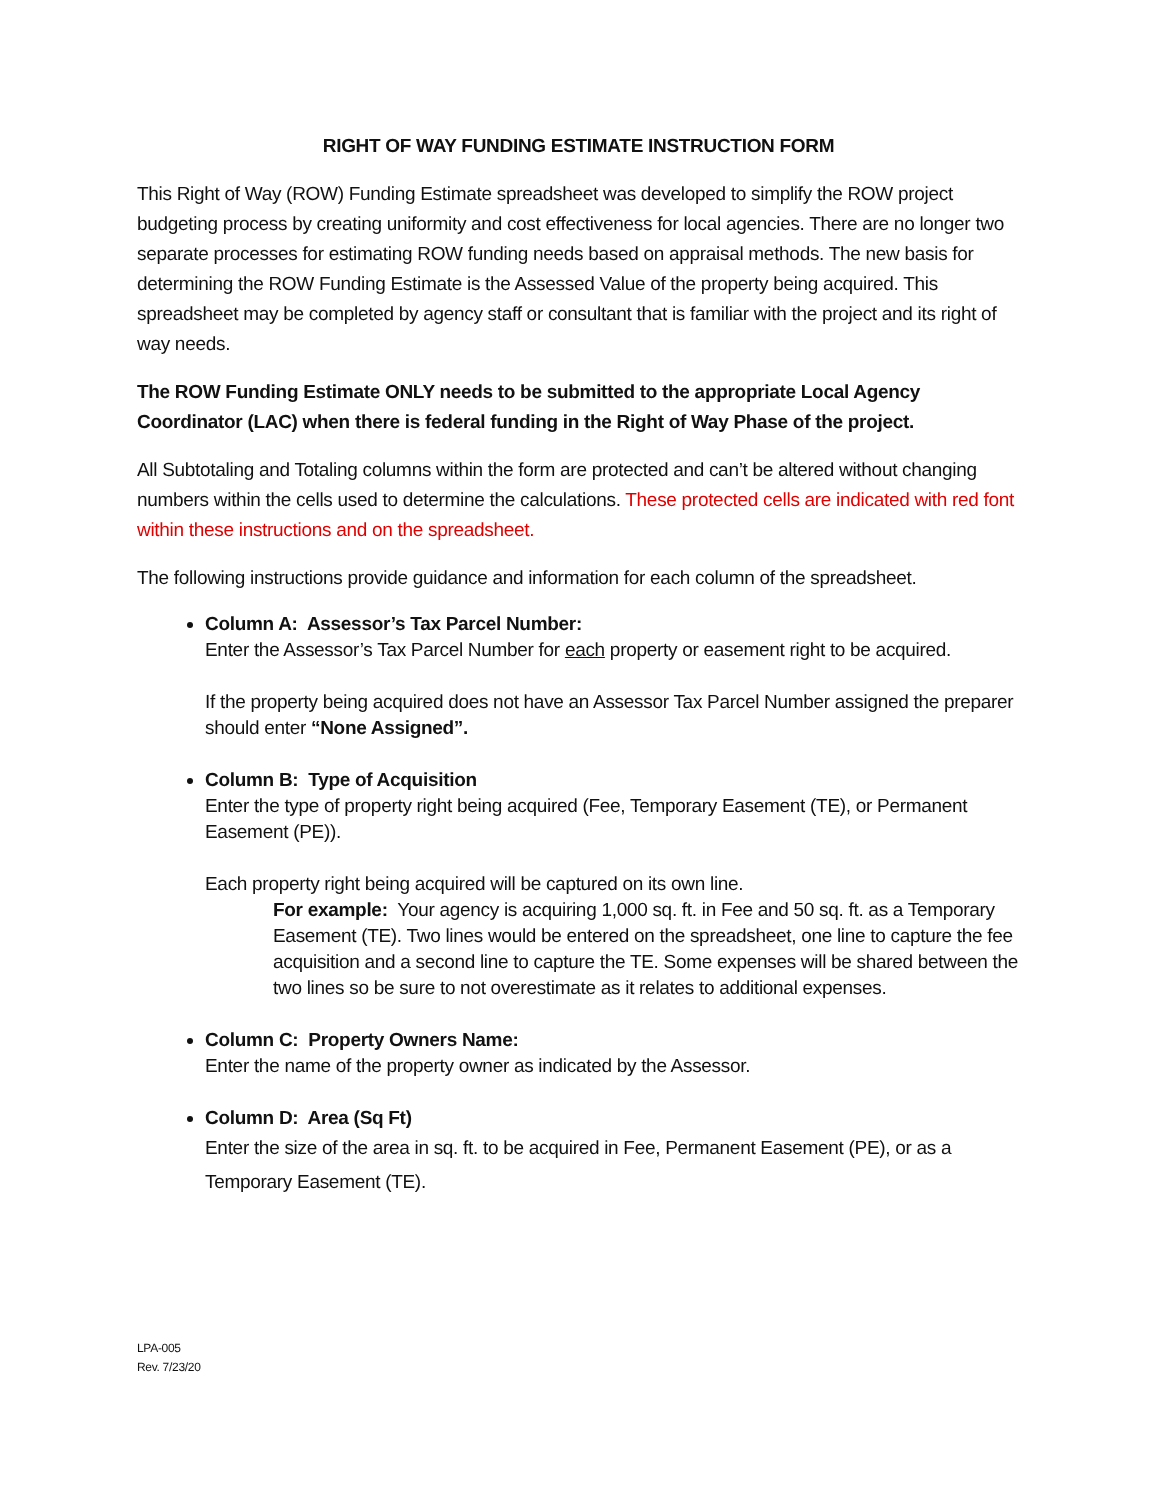RIGHT OF WAY FUNDING ESTIMATE INSTRUCTION FORM
This Right of Way (ROW) Funding Estimate spreadsheet was developed to simplify the ROW project budgeting process by creating uniformity and cost effectiveness for local agencies. There are no longer two separate processes for estimating ROW funding needs based on appraisal methods. The new basis for determining the ROW Funding Estimate is the Assessed Value of the property being acquired. This spreadsheet may be completed by agency staff or consultant that is familiar with the project and its right of way needs.
The ROW Funding Estimate ONLY needs to be submitted to the appropriate Local Agency Coordinator (LAC) when there is federal funding in the Right of Way Phase of the project.
All Subtotaling and Totaling columns within the form are protected and can’t be altered without changing numbers within the cells used to determine the calculations. These protected cells are indicated with red font within these instructions and on the spreadsheet.
The following instructions provide guidance and information for each column of the spreadsheet.
Column A: Assessor’s Tax Parcel Number:
Enter the Assessor’s Tax Parcel Number for each property or easement right to be acquired.
If the property being acquired does not have an Assessor Tax Parcel Number assigned the preparer should enter “None Assigned”.
Column B: Type of Acquisition
Enter the type of property right being acquired (Fee, Temporary Easement (TE), or Permanent Easement (PE)).
Each property right being acquired will be captured on its own line.
For example: Your agency is acquiring 1,000 sq. ft. in Fee and 50 sq. ft. as a Temporary Easement (TE). Two lines would be entered on the spreadsheet, one line to capture the fee acquisition and a second line to capture the TE. Some expenses will be shared between the two lines so be sure to not overestimate as it relates to additional expenses.
Column C: Property Owners Name:
Enter the name of the property owner as indicated by the Assessor.
Column D: Area (Sq Ft)
Enter the size of the area in sq. ft. to be acquired in Fee, Permanent Easement (PE), or as a Temporary Easement (TE).
LPA-005
Rev. 7/23/20